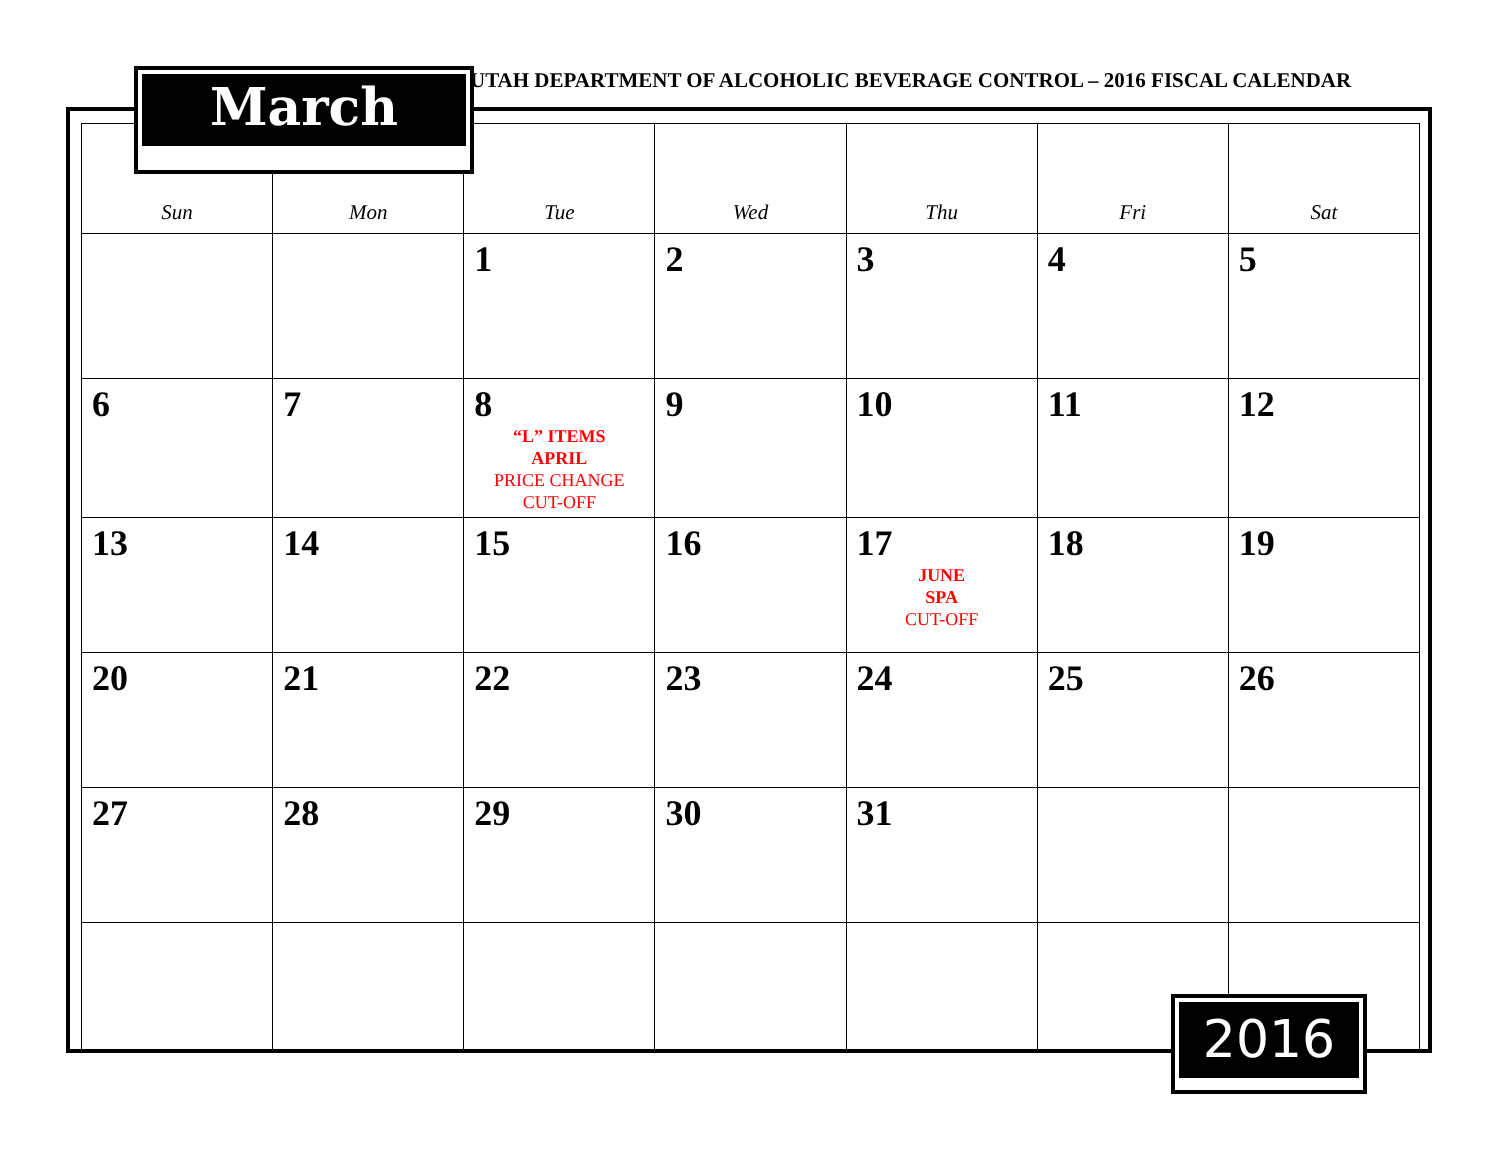UTAH DEPARTMENT OF ALCOHOLIC BEVERAGE CONTROL – 2016 FISCAL CALENDAR
| Sun | Mon | Tue | Wed | Thu | Fri | Sat |
| --- | --- | --- | --- | --- | --- | --- |
| | | 1 | 2 | 3 | 4 | 5 |
| 6 | 7 | 8 “L” ITEMS APRIL PRICE CHANGE CUT-OFF | 9 | 10 | 11 | 12 |
| 13 | 14 | 15 | 16 | 17 JUNE SPA CUT-OFF | 18 | 19 |
| 20 | 21 | 22 | 23 | 24 | 25 | 26 |
| 27 | 28 | 29 | 30 | 31 | | |
March
2016